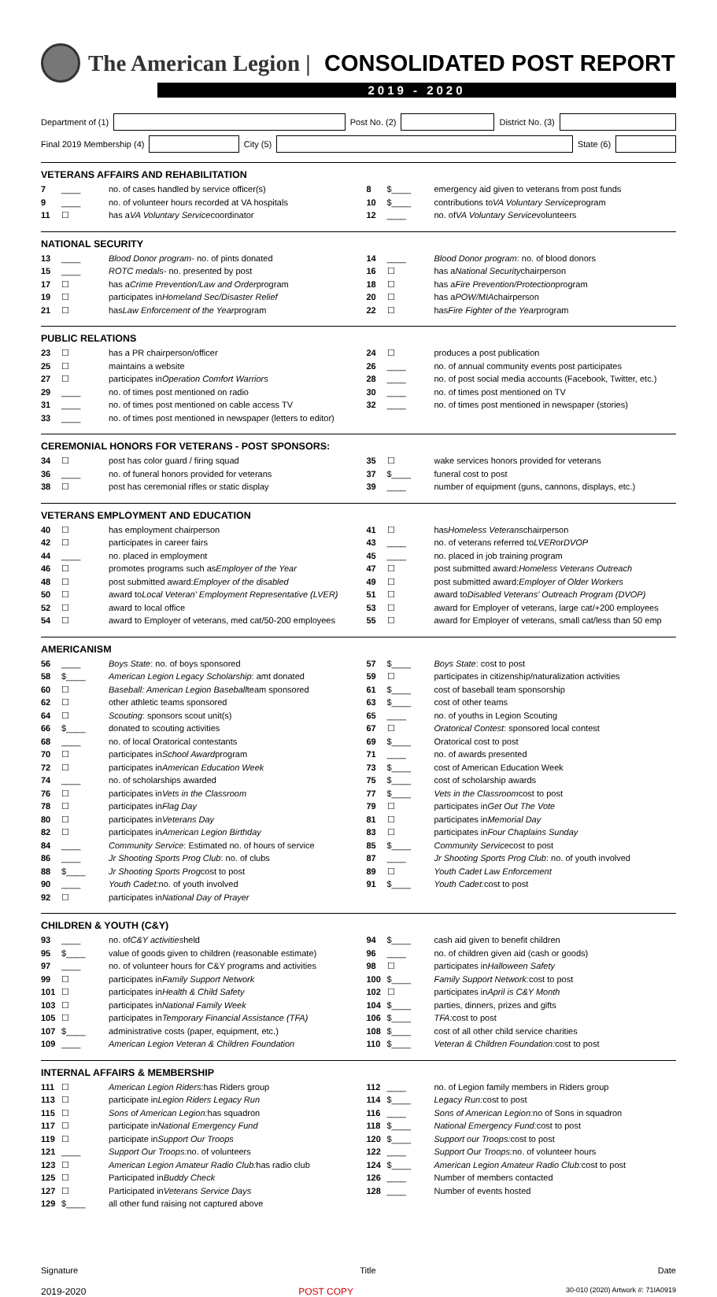The American Legion | CONSOLIDATED POST REPORT
2019 - 2020
Department of (1) Post No. (2) District No. (3)
Final 2019 Membership (4) City (5) State (6)
VETERANS AFFAIRS AND REHABILITATION
7 ____ no. of cases handled by service officer(s)
8 $____ emergency aid given to veterans from post funds
9 ____ no. of volunteer hours recorded at VA hospitals
10 $____ contributions to VA Voluntary Service program
11 ☐ has a VA Voluntary Service coordinator
12 ____ no. of VA Voluntary Service volunteers
NATIONAL SECURITY
13 ____ Blood Donor program - no. of pints donated
14 ____ Blood Donor program: no. of blood donors
15 ____ ROTC medals - no. presented by post
16 ☐ has a National Security chairperson
17 ☐ has a Crime Prevention/Law and Order program
18 ☐ has a Fire Prevention/Protection program
19 ☐ participates in Homeland Sec/Disaster Relief
20 ☐ has a POW/MIA chairperson
21 ☐ has Law Enforcement of the Year program
22 ☐ has Fire Fighter of the Year program
PUBLIC RELATIONS
23 ☐ has a PR chairperson/officer
24 ☐ produces a post publication
25 ☐ maintains a website
26 ____ no. of annual community events post participates
27 ☐ participates in Operation Comfort Warriors
28 ____ no. of post social media accounts (Facebook, Twitter, etc.)
29 ____ no. of times post mentioned on radio
30 ____ no. of times post mentioned on TV
31 ____ no. of times post mentioned on cable access TV
32 ____ no. of times post mentioned in newspaper (stories)
33 ____ no. of times post mentioned in newspaper (letters to editor)
CEREMONIAL HONORS FOR VETERANS - POST SPONSORS:
34 ☐ post has color guard / firing squad
35 ☐ wake services honors provided for veterans
36 ____ no. of funeral honors provided for veterans
37 $____ funeral cost to post
38 ☐ post has ceremonial rifles or static display
39 ____ number of equipment (guns, cannons, displays, etc.)
VETERANS EMPLOYMENT AND EDUCATION
40 ☐ has employment chairperson
41 ☐ has Homeless Veterans chairperson
42 ☐ participates in career fairs
43 ____ no. of veterans referred to LVER or DVOP
44 ____ no. placed in employment
45 ____ no. placed in job training program
46 ☐ promotes programs such as Employer of the Year
47 ☐ post submitted award: Homeless Veterans Outreach
48 ☐ post submitted award: Employer of the disabled
49 ☐ post submitted award: Employer of Older Workers
50 ☐ award to Local Veteran' Employment Representative (LVER)
51 ☐ award to Disabled Veterans' Outreach Program (DVOP)
52 ☐ award to local office
53 ☐ award for Employer of veterans, large cat/+200 employees
54 ☐ award to Employer of veterans, med cat/50-200 employees
55 ☐ award for Employer of veterans, small cat/less than 50 emp
AMERICANISM
56 ____ Boys State: no. of boys sponsored
57 $____ Boys State: cost to post
58 $____ American Legion Legacy Scholarship: amt donated
59 ☐ participates in citizenship/naturalization activities
60 ☐ Baseball: American Legion Baseball team sponsored
61 $____ cost of baseball team sponsorship
62 ☐ other athletic teams sponsored
63 $____ cost of other teams
64 ☐ Scouting: sponsors scout unit(s)
65 ____ no. of youths in Legion Scouting
66 $____ donated to scouting activities
67 ☐ Oratorical Contest: sponsored local contest
68 ____ no. of local Oratorical contestants
69 $____ Oratorical cost to post
70 ☐ participates in School Award program
71 ____ no. of awards presented
72 ☐ participates in American Education Week
73 $____ cost of American Education Week
74 ____ no. of scholarships awarded
75 $____ cost of scholarship awards
76 ☐ participates in Vets in the Classroom
77 $____ Vets in the Classroom cost to post
78 ☐ participates in Flag Day
79 ☐ participates in Get Out The Vote
80 ☐ participates in Veterans Day
81 ☐ participates in Memorial Day
82 ☐ participates in American Legion Birthday
83 ☐ participates in Four Chaplains Sunday
84 ____ Community Service: Estimated no. of hours of service
85 $____ Community Service cost to post
86 ____ Jr Shooting Sports Prog Club: no. of clubs
87 ____ Jr Shooting Sports Prog Club: no. of youth involved
88 $____ Jr Shooting Sports Prog cost to post
89 ☐ Youth Cadet Law Enforcement
90 ____ Youth Cadet: no. of youth involved
91 $____ Youth Cadet: cost to post
92 ☐ participates in National Day of Prayer
CHILDREN & YOUTH (C&Y)
93 ____ no. of C&Y activities held
94 $____ cash aid given to benefit children
95 $____ value of goods given to children (reasonable estimate)
96 ____ no. of children given aid (cash or goods)
97 ____ no. of volunteer hours for C&Y programs and activities
98 ☐ participates in Halloween Safety
99 ☐ participates in Family Support Network
100 $____ Family Support Network: cost to post
101 ☐ participates in Health & Child Safety
102 ☐ participates in April is C&Y Month
103 ☐ participates in National Family Week
104 $____ parties, dinners, prizes and gifts
105 ☐ participates in Temporary Financial Assistance (TFA)
106 $____ TFA: cost to post
107 $____ administrative costs (paper, equipment, etc.)
108 $____ cost of all other child service charities
109 ____ American Legion Veteran & Children Foundation
110 $____ Veteran & Children Foundation: cost to post
INTERNAL AFFAIRS & MEMBERSHIP
111 ☐ American Legion Riders: has Riders group
112 ____ no. of Legion family members in Riders group
113 ☐ participate in Legion Riders Legacy Run
114 $____ Legacy Run: cost to post
115 ☐ Sons of American Legion: has squadron
116 ____ Sons of American Legion: no of Sons in squadron
117 ☐ participate in National Emergency Fund
118 $____ National Emergency Fund: cost to post
119 ☐ participate in Support Our Troops
120 $____ Support our Troops: cost to post
121 ____ Support Our Troops: no. of volunteers
122 ____ Support Our Troops: no. of volunteer hours
123 ☐ American Legion Amateur Radio Club: has radio club
124 $____ American Legion Amateur Radio Club: cost to post
125 ☐ Participated in Buddy Check
126 ____ Number of members contacted
127 ☐ Participated in Veterans Service Days
128 ____ Number of events hosted
129 $____ all other fund raising not captured above
Signature Title Date
2019-2020 POST COPY 30-010 (2020) Artwork #: 71IA0919